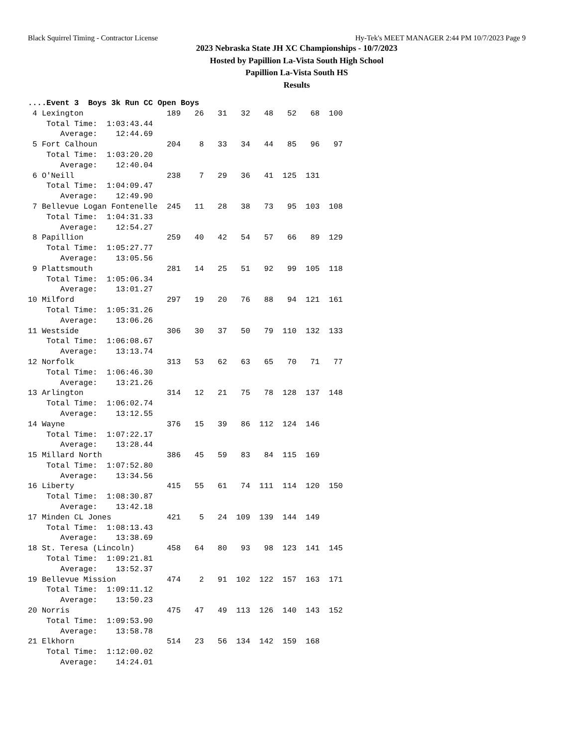Black Squirrel Timing - Contractor License Hy-Tek's MEET MANAGER 2:44 PM 10/7/2023 Page 9
2023 Nebraska State JH XC Championships - 10/7/2023
Hosted by Papillion La-Vista South High School
Papillion La-Vista South HS
Results
....Event 3  Boys 3k Run CC Open Boys
 4 Lexington                  189   26   31   32   48   52   68  100
    Total Time:  1:03:43.44
       Average:    12:44.69
 5 Fort Calhoun               204    8   33   34   44   85   96   97
    Total Time:  1:03:20.20
       Average:    12:40.04
 6 O'Neill                    238    7   29   36   41  125  131
    Total Time:  1:04:09.47
       Average:    12:49.90
 7 Bellevue Logan Fontenelle  245   11   28   38   73   95  103  108
    Total Time:  1:04:31.33
       Average:    12:54.27
 8 Papillion                  259   40   42   54   57   66   89  129
    Total Time:  1:05:27.77
       Average:    13:05.56
 9 Plattsmouth                281   14   25   51   92   99  105  118
    Total Time:  1:05:06.34
       Average:    13:01.27
10 Milford                    297   19   20   76   88   94  121  161
    Total Time:  1:05:31.26
       Average:    13:06.26
11 Westside                   306   30   37   50   79  110  132  133
    Total Time:  1:06:08.67
       Average:    13:13.74
12 Norfolk                    313   53   62   63   65   70   71   77
    Total Time:  1:06:46.30
       Average:    13:21.26
13 Arlington                  314   12   21   75   78  128  137  148
    Total Time:  1:06:02.74
       Average:    13:12.55
14 Wayne                      376   15   39   86  112  124  146
    Total Time:  1:07:22.17
       Average:    13:28.44
15 Millard North              386   45   59   83   84  115  169
    Total Time:  1:07:52.80
       Average:    13:34.56
16 Liberty                    415   55   61   74  111  114  120  150
    Total Time:  1:08:30.87
       Average:    13:42.18
17 Minden CL Jones            421    5   24  109  139  144  149
    Total Time:  1:08:13.43
       Average:    13:38.69
18 St. Teresa (Lincoln)       458   64   80   93   98  123  141  145
    Total Time:  1:09:21.81
       Average:    13:52.37
19 Bellevue Mission           474    2   91  102  122  157  163  171
    Total Time:  1:09:11.12
       Average:    13:50.23
20 Norris                     475   47   49  113  126  140  143  152
    Total Time:  1:09:53.90
       Average:    13:58.78
21 Elkhorn                    514   23   56  134  142  159  168
    Total Time:  1:12:00.02
       Average:    14:24.01